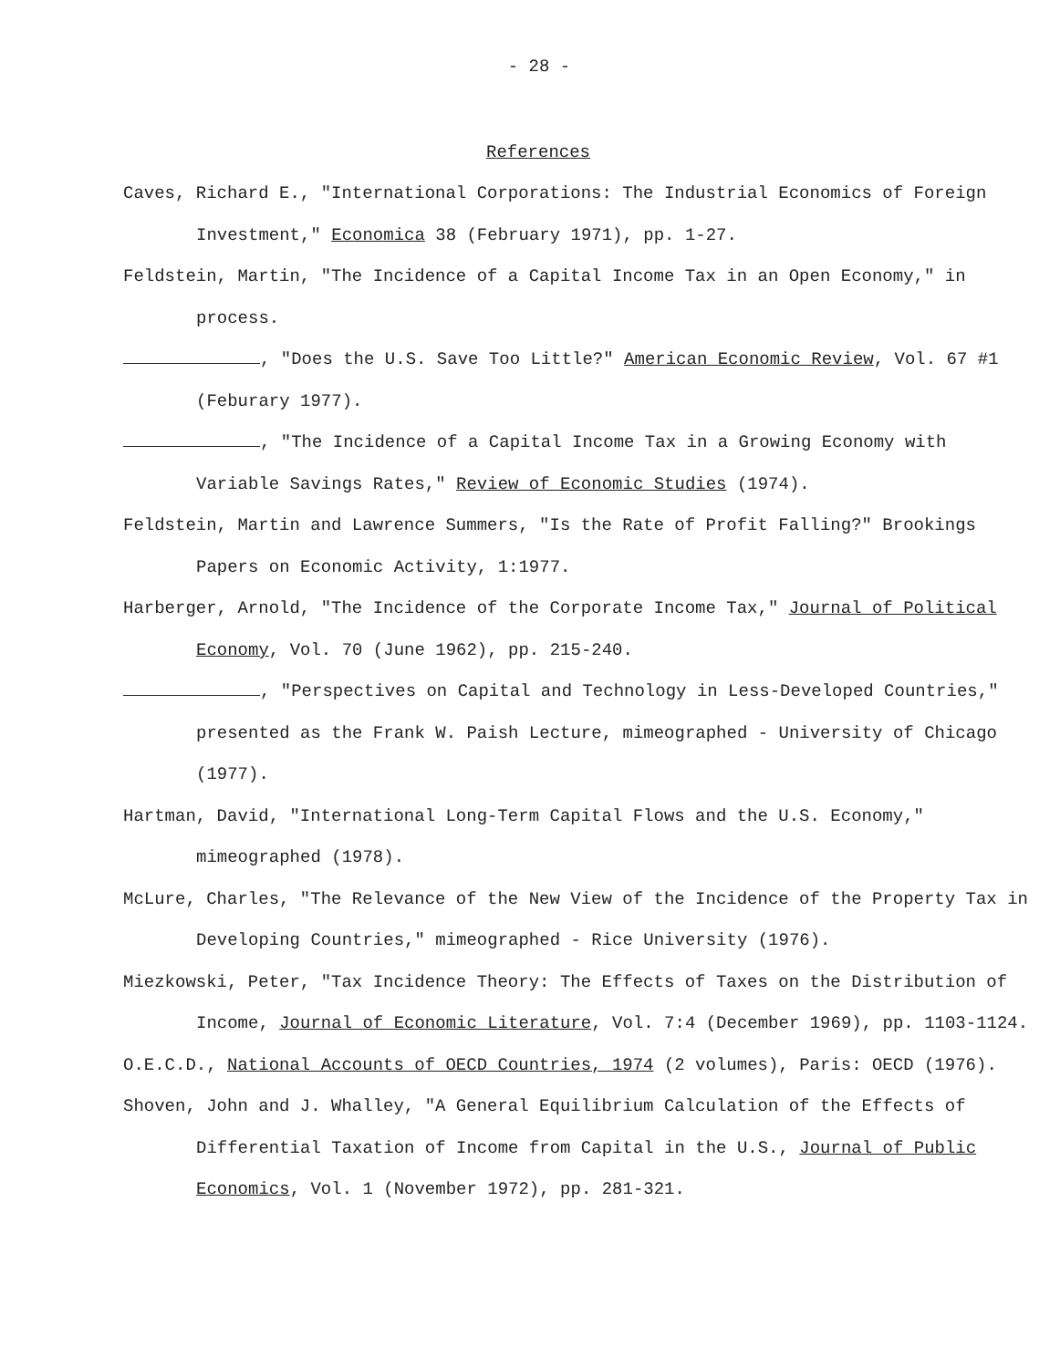- 28 -
References
Caves, Richard E., "International Corporations: The Industrial Economics of Foreign Investment," Economica 38 (February 1971), pp. 1-27.
Feldstein, Martin, "The Incidence of a Capital Income Tax in an Open Economy," in process.
, "Does the U.S. Save Too Little?" American Economic Review, Vol. 67 #1 (Feburary 1977).
, "The Incidence of a Capital Income Tax in a Growing Economy with Variable Savings Rates," Review of Economic Studies (1974).
Feldstein, Martin and Lawrence Summers, "Is the Rate of Profit Falling?" Brookings Papers on Economic Activity, 1:1977.
Harberger, Arnold, "The Incidence of the Corporate Income Tax," Journal of Political Economy, Vol. 70 (June 1962), pp. 215-240.
, "Perspectives on Capital and Technology in Less-Developed Countries," presented as the Frank W. Paish Lecture, mimeographed - University of Chicago (1977).
Hartman, David, "International Long-Term Capital Flows and the U.S. Economy," mimeographed (1978).
McLure, Charles, "The Relevance of the New View of the Incidence of the Property Tax in Developing Countries," mimeographed - Rice University (1976).
Miezkowski, Peter, "Tax Incidence Theory: The Effects of Taxes on the Distribution of Income, Journal of Economic Literature, Vol. 7:4 (December 1969), pp. 1103-1124.
O.E.C.D., National Accounts of OECD Countries, 1974 (2 volumes), Paris: OECD (1976).
Shoven, John and J. Whalley, "A General Equilibrium Calculation of the Effects of Differential Taxation of Income from Capital in the U.S., Journal of Public Economics, Vol. 1 (November 1972), pp. 281-321.